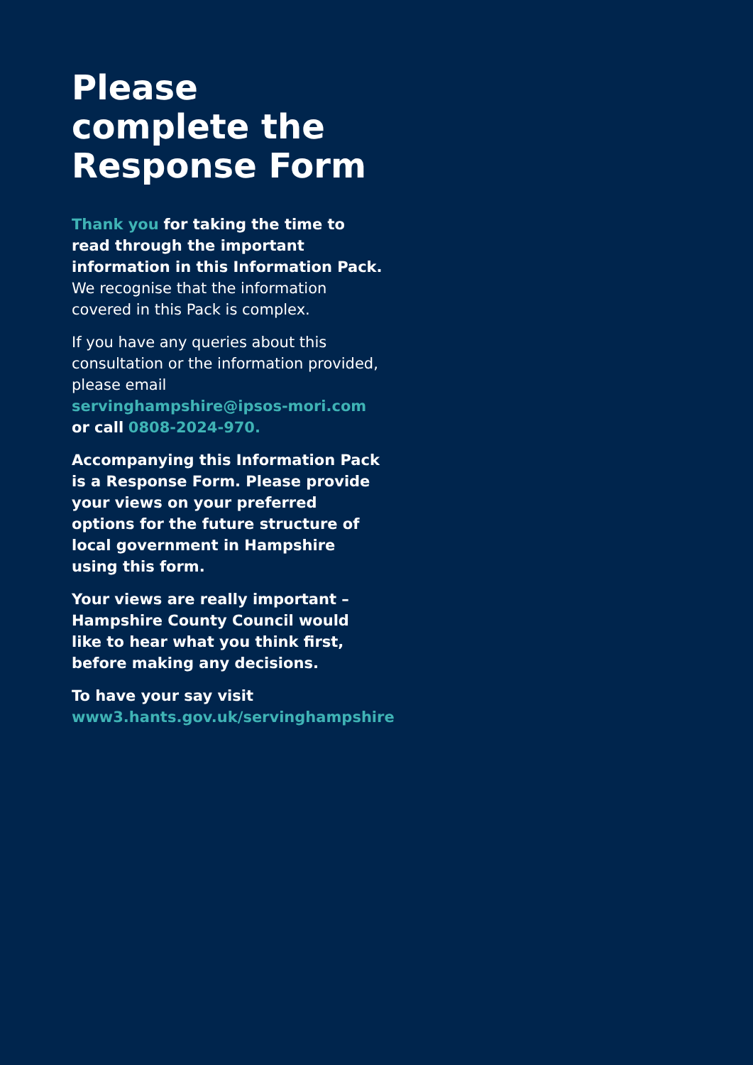Please complete the Response Form
Thank you for taking the time to read through the important information in this Information Pack. We recognise that the information covered in this Pack is complex.
If you have any queries about this consultation or the information provided, please email servinghampshire@ipsos-mori.com or call 0808-2024-970.
Accompanying this Information Pack is a Response Form. Please provide your views on your preferred options for the future structure of local government in Hampshire using this form.
Your views are really important – Hampshire County Council would like to hear what you think first, before making any decisions.
To have your say visit
www3.hants.gov.uk/servinghampshire